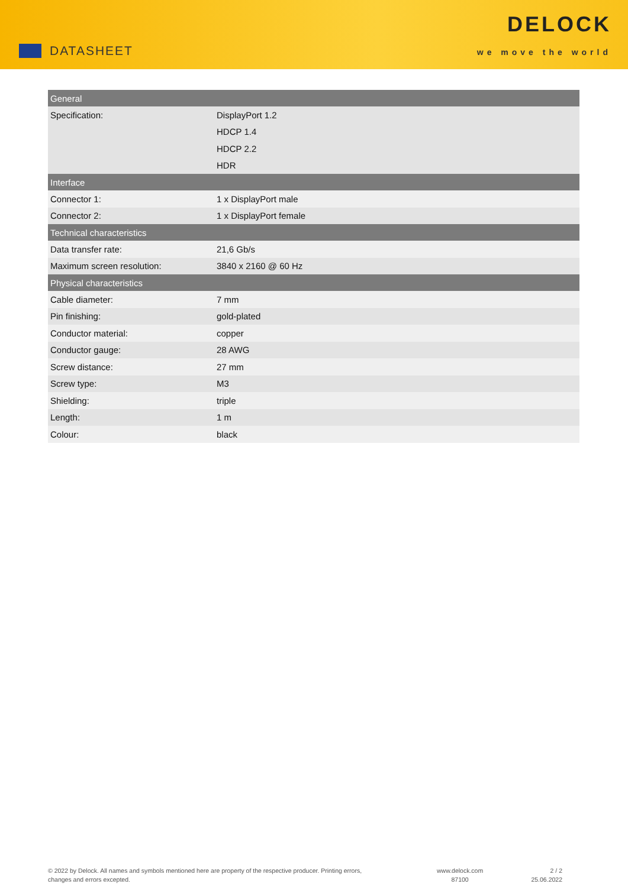DATASHEET
DELOCK
we move the world
| General | |
| --- | --- |
| Specification: | DisplayPort 1.2 |
| | HDCP 1.4 |
| | HDCP 2.2 |
| | HDR |
| Interface | |
| Connector 1: | 1 x DisplayPort male |
| Connector 2: | 1 x DisplayPort female |
| Technical characteristics | |
| Data transfer rate: | 21,6 Gb/s |
| Maximum screen resolution: | 3840 x 2160 @ 60 Hz |
| Physical characteristics | |
| Cable diameter: | 7 mm |
| Pin finishing: | gold-plated |
| Conductor material: | copper |
| Conductor gauge: | 28 AWG |
| Screw distance: | 27 mm |
| Screw type: | M3 |
| Shielding: | triple |
| Length: | 1 m |
| Colour: | black |
© 2022 by Delock. All names and symbols mentioned here are property of the respective producer. Printing errors,
changes and errors excepted.
www.delock.com
87100
2 / 2
25.06.2022